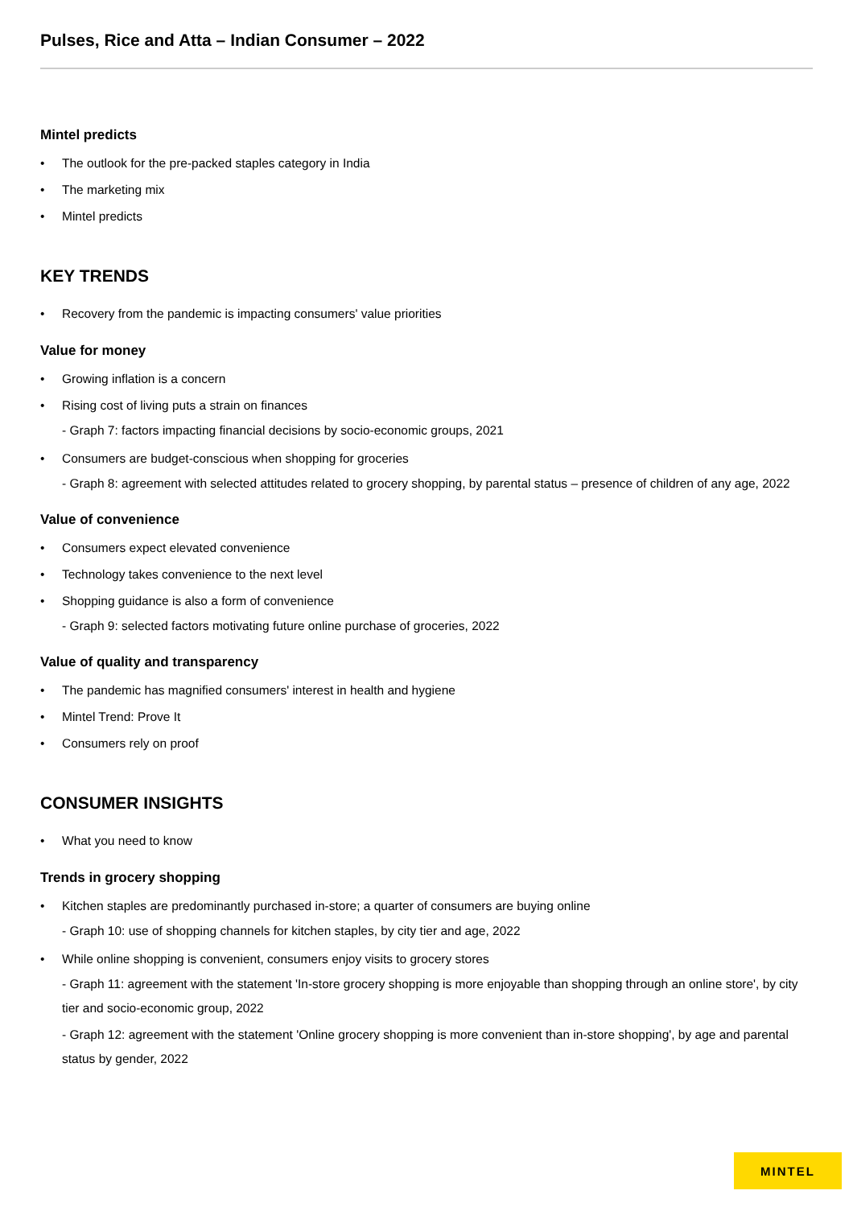Pulses, Rice and Atta – Indian Consumer – 2022
Mintel predicts
• The outlook for the pre-packed staples category in India
• The marketing mix
• Mintel predicts
KEY TRENDS
• Recovery from the pandemic is impacting consumers' value priorities
Value for money
• Growing inflation is a concern
• Rising cost of living puts a strain on finances
- Graph 7: factors impacting financial decisions by socio-economic groups, 2021
• Consumers are budget-conscious when shopping for groceries
- Graph 8: agreement with selected attitudes related to grocery shopping, by parental status – presence of children of any age, 2022
Value of convenience
• Consumers expect elevated convenience
• Technology takes convenience to the next level
• Shopping guidance is also a form of convenience
- Graph 9: selected factors motivating future online purchase of groceries, 2022
Value of quality and transparency
• The pandemic has magnified consumers' interest in health and hygiene
• Mintel Trend: Prove It
• Consumers rely on proof
CONSUMER INSIGHTS
• What you need to know
Trends in grocery shopping
• Kitchen staples are predominantly purchased in-store; a quarter of consumers are buying online
- Graph 10: use of shopping channels for kitchen staples, by city tier and age, 2022
• While online shopping is convenient, consumers enjoy visits to grocery stores
- Graph 11: agreement with the statement 'In-store grocery shopping is more enjoyable than shopping through an online store', by city tier and socio-economic group, 2022
- Graph 12: agreement with the statement 'Online grocery shopping is more convenient than in-store shopping', by age and parental status by gender, 2022
MINTEL